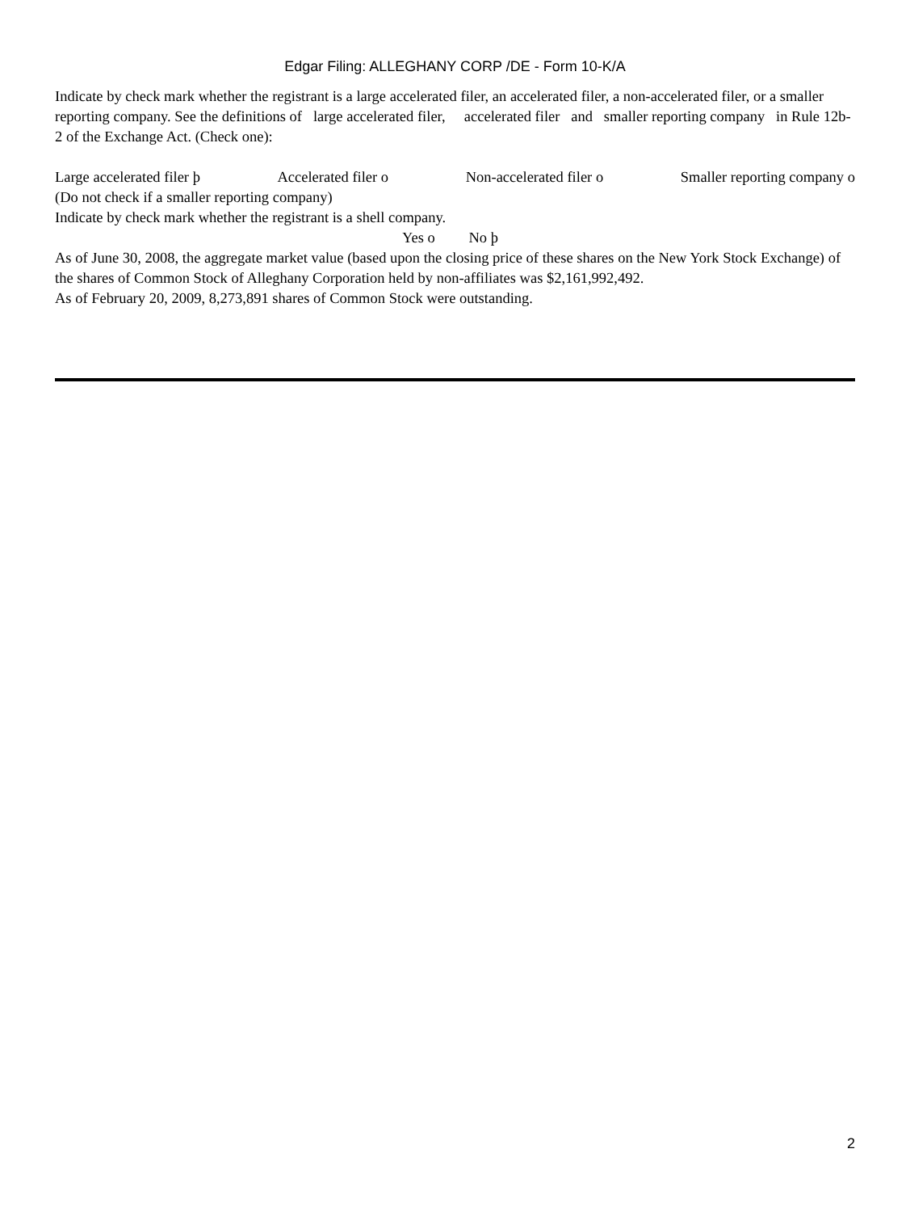Edgar Filing: ALLEGHANY CORP /DE - Form 10-K/A
Indicate by check mark whether the registrant is a large accelerated filer, an accelerated filer, a non-accelerated filer, or a smaller reporting company. See the definitions of large accelerated filer, accelerated filer and smaller reporting company in Rule 12b-2 of the Exchange Act. (Check one):
Large accelerated filer þ Accelerated filer o Non-accelerated filer o Smaller reporting company o
(Do not check if a smaller reporting company)
Indicate by check mark whether the registrant is a shell company.
Yes o No þ
As of June 30, 2008, the aggregate market value (based upon the closing price of these shares on the New York Stock Exchange) of the shares of Common Stock of Alleghany Corporation held by non-affiliates was $2,161,992,492.
As of February 20, 2009, 8,273,891 shares of Common Stock were outstanding.
2